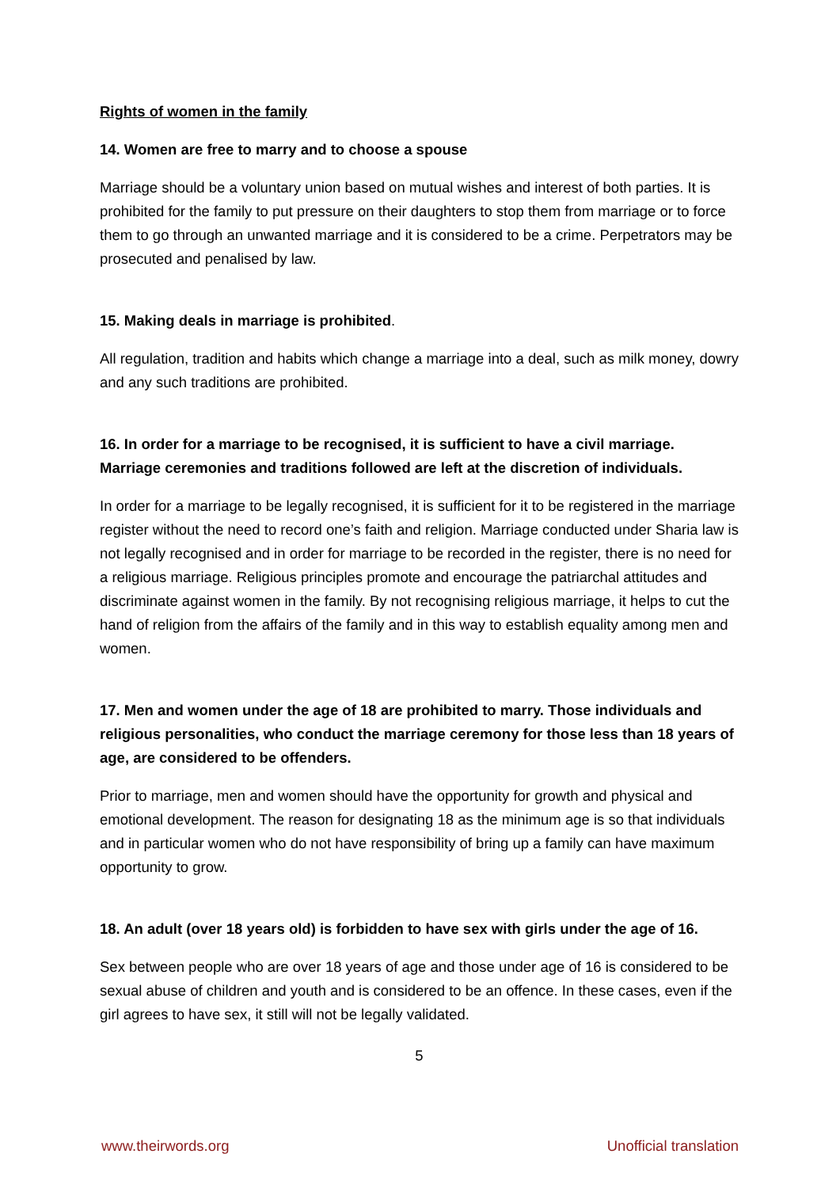Rights of women in the family
14. Women are free to marry and to choose a spouse
Marriage should be a voluntary union based on mutual wishes and interest of both parties. It is prohibited for the family to put pressure on their daughters to stop them from marriage or to force them to go through an unwanted marriage and it is considered to be a crime. Perpetrators may be prosecuted and penalised by law.
15. Making deals in marriage is prohibited.
All regulation, tradition and habits which change a marriage into a deal, such as milk money, dowry and any such traditions are prohibited.
16. In order for a marriage to be recognised, it is sufficient to have a civil marriage. Marriage ceremonies and traditions followed are left at the discretion of individuals.
In order for a marriage to be legally recognised, it is sufficient for it to be registered in the marriage register without the need to record one’s faith and religion. Marriage conducted under Sharia law is not legally recognised and in order for marriage to be recorded in the register, there is no need for a religious marriage. Religious principles promote and encourage the patriarchal attitudes and discriminate against women in the family. By not recognising religious marriage, it helps to cut the hand of religion from the affairs of the family and in this way to establish equality among men and women.
17. Men and women under the age of 18 are prohibited to marry. Those individuals and religious personalities, who conduct the marriage ceremony for those less than 18 years of age, are considered to be offenders.
Prior to marriage, men and women should have the opportunity for growth and physical and emotional development. The reason for designating 18 as the minimum age is so that individuals and in particular women who do not have responsibility of bring up a family can have maximum opportunity to grow.
18. An adult (over 18 years old) is forbidden to have sex with girls under the age of 16.
Sex between people who are over 18 years of age and those under age of 16 is considered to be sexual abuse of children and youth and is considered to be an offence. In these cases, even if the girl agrees to have sex, it still will not be legally validated.
5
www.theirwords.org Unofficial translation